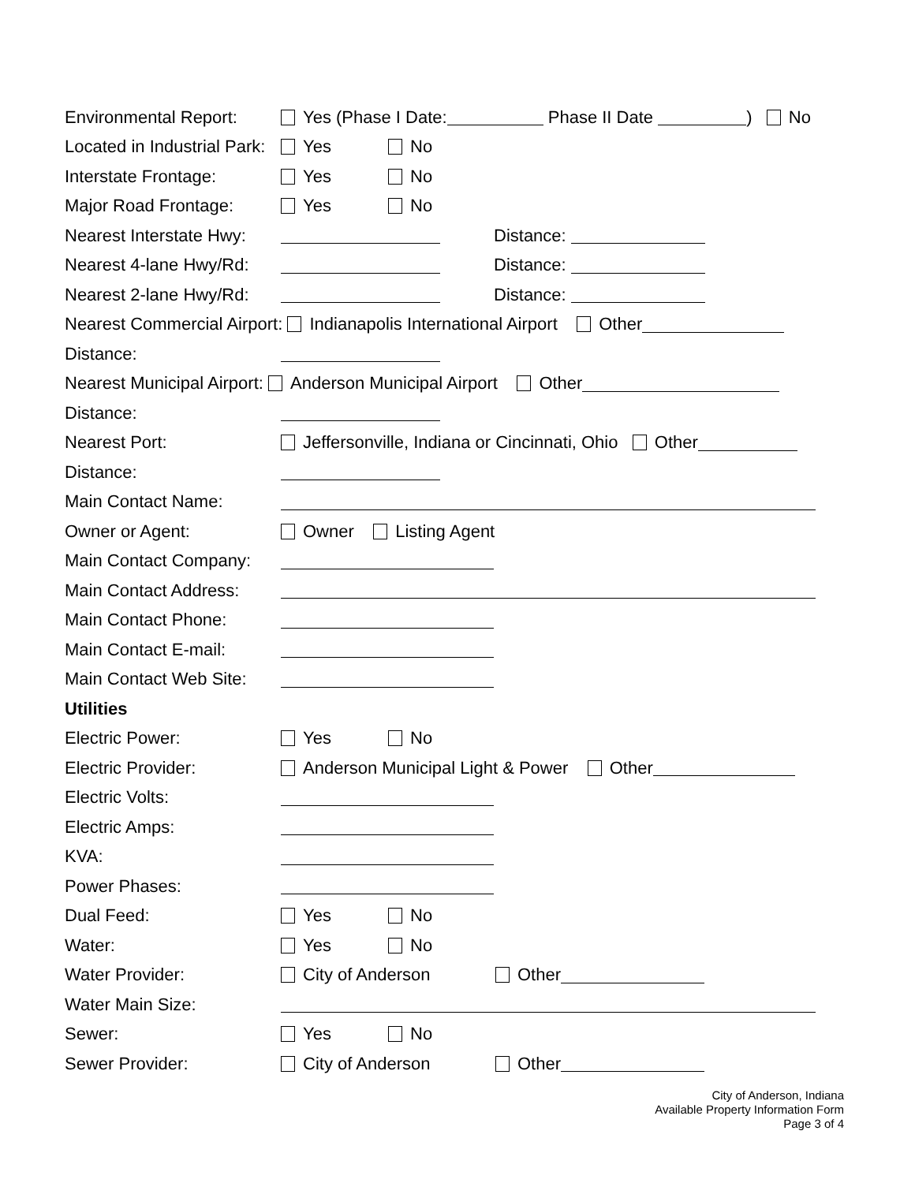Environmental Report: Yes (Phase I Date: Phase II Date ) No
Located in Industrial Park: Yes No
Interstate Frontage: Yes No
Major Road Frontage: Yes No
Nearest Interstate Hwy: Distance:
Nearest 4-lane Hwy/Rd: Distance:
Nearest 2-lane Hwy/Rd: Distance:
Nearest Commercial Airport: Indianapolis International Airport Other
Distance:
Nearest Municipal Airport: Anderson Municipal Airport Other
Distance:
Nearest Port: Jeffersonville, Indiana or Cincinnati, Ohio Other
Distance:
Main Contact Name:
Owner or Agent: Owner Listing Agent
Main Contact Company:
Main Contact Address:
Main Contact Phone:
Main Contact E-mail:
Main Contact Web Site:
Utilities
Electric Power: Yes No
Electric Provider: Anderson Municipal Light & Power Other
Electric Volts:
Electric Amps:
KVA:
Power Phases:
Dual Feed: Yes No
Water: Yes No
Water Provider: City of Anderson Other
Water Main Size:
Sewer: Yes No
Sewer Provider: City of Anderson Other
City of Anderson, Indiana
Available Property Information Form
Page 3 of 4